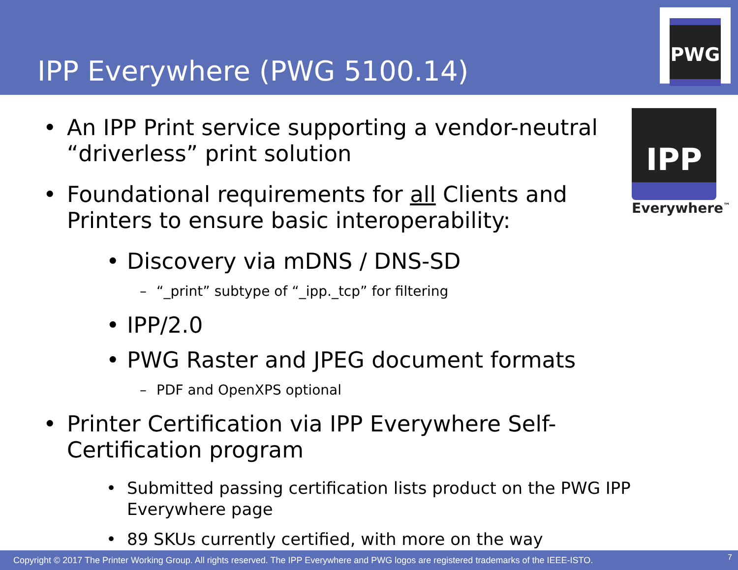IPP Everywhere (PWG 5100.14)
PWG
IPP
Everywhere<sup>™</sup>
• An IPP Print service supporting a vendor-neutral “driverless” print solution
• Foundational requirements for all Clients and Printers to ensure basic interoperability:
• Discovery via mDNS / DNS-SD
– “_print” subtype of “_ipp._tcp” for filtering
• IPP/2.0
• PWG Raster and JPEG document formats
– PDF and OpenXPS optional
• Printer Certification via IPP Everywhere Self-Certification program
• Submitted passing certification lists product on the PWG IPP Everywhere page
• 89 SKUs currently certified, with more on the way
Copyright © 2017 The Printer Working Group. All rights reserved. The IPP Everywhere and PWG logos are registered trademarks of the IEEE-ISTO. 7